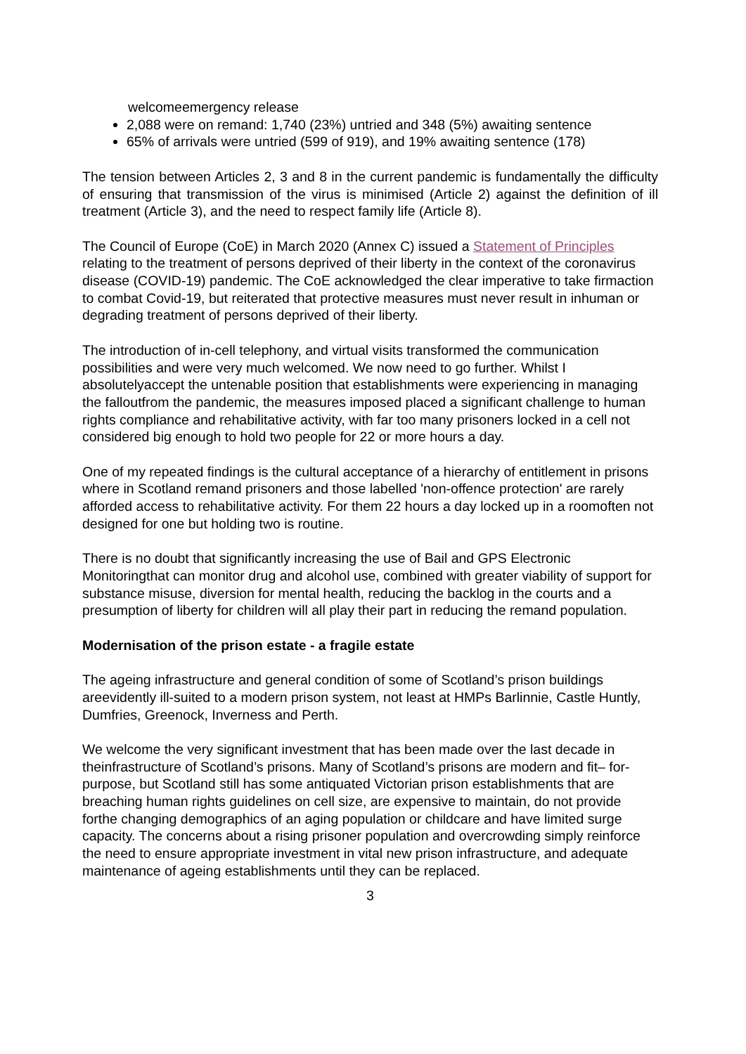welcomeemergency release
2,088 were on remand: 1,740 (23%) untried and 348 (5%) awaiting sentence
65% of arrivals were untried (599 of 919), and 19% awaiting sentence (178)
The tension between Articles 2, 3 and 8 in the current pandemic is fundamentally the difficulty of ensuring that transmission of the virus is minimised (Article 2) against the definition of ill treatment (Article 3), and the need to respect family life (Article 8).
The Council of Europe (CoE) in March 2020 (Annex C) issued a Statement of Principles relating to the treatment of persons deprived of their liberty in the context of the coronavirus disease (COVID-19) pandemic. The CoE acknowledged the clear imperative to take firmaction to combat Covid-19, but reiterated that protective measures must never result in inhuman or degrading treatment of persons deprived of their liberty.
The introduction of in-cell telephony, and virtual visits transformed the communication possibilities and were very much welcomed. We now need to go further. Whilst I absolutelyaccept the untenable position that establishments were experiencing in managing the falloutfrom the pandemic, the measures imposed placed a significant challenge to human rights compliance and rehabilitative activity, with far too many prisoners locked in a cell not considered big enough to hold two people for 22 or more hours a day.
One of my repeated findings is the cultural acceptance of a hierarchy of entitlement in prisons where in Scotland remand prisoners and those labelled 'non-offence protection' are rarely afforded access to rehabilitative activity. For them 22 hours a day locked up in a roomoften not designed for one but holding two is routine.
There is no doubt that significantly increasing the use of Bail and GPS Electronic Monitoringthat can monitor drug and alcohol use, combined with greater viability of support for substance misuse, diversion for mental health, reducing the backlog in the courts and a presumption of liberty for children will all play their part in reducing the remand population.
Modernisation of the prison estate - a fragile estate
The ageing infrastructure and general condition of some of Scotland’s prison buildings areevidently ill-suited to a modern prison system, not least at HMPs Barlinnie, Castle Huntly, Dumfries, Greenock, Inverness and Perth.
We welcome the very significant investment that has been made over the last decade in theinfrastructure of Scotland’s prisons. Many of Scotland’s prisons are modern and fit– for-purpose, but Scotland still has some antiquated Victorian prison establishments that are breaching human rights guidelines on cell size, are expensive to maintain, do not provide forthe changing demographics of an aging population or childcare and have limited surge capacity. The concerns about a rising prisoner population and overcrowding simply reinforce the need to ensure appropriate investment in vital new prison infrastructure, and adequate maintenance of ageing establishments until they can be replaced.
3